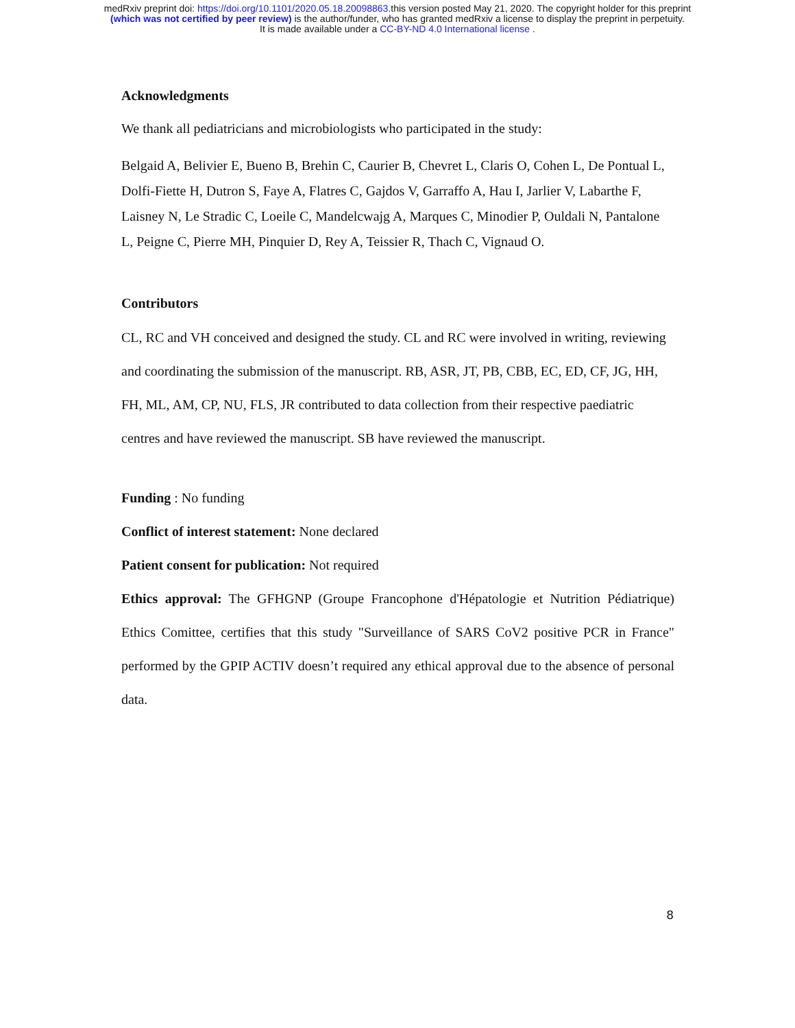medRxiv preprint doi: https://doi.org/10.1101/2020.05.18.20098863.this version posted May 21, 2020. The copyright holder for this preprint
(which was not certified by peer review) is the author/funder, who has granted medRxiv a license to display the preprint in perpetuity.
It is made available under a CC-BY-ND 4.0 International license .
Acknowledgments
We thank all pediatricians and microbiologists who participated in the study:
Belgaid A, Belivier E, Bueno B, Brehin C, Caurier B, Chevret L, Claris O, Cohen L, De Pontual L, Dolfi-Fiette H, Dutron S, Faye A, Flatres C, Gajdos V, Garraffo A, Hau I, Jarlier V, Labarthe F, Laisney N, Le Stradic C, Loeile C, Mandelcwajg A, Marques C, Minodier P, Ouldali N, Pantalone L, Peigne C, Pierre MH, Pinquier D, Rey A, Teissier R, Thach C, Vignaud O.
Contributors
CL, RC and VH conceived and designed the study. CL and RC were involved in writing, reviewing and coordinating the submission of the manuscript. RB, ASR, JT, PB, CBB, EC, ED, CF, JG, HH, FH, ML, AM, CP, NU, FLS, JR contributed to data collection from their respective paediatric centres and have reviewed the manuscript. SB have reviewed the manuscript.
Funding : No funding
Conflict of interest statement: None declared
Patient consent for publication: Not required
Ethics approval: The GFHGNP (Groupe Francophone d'Hépatologie et Nutrition Pédiatrique) Ethics Comittee, certifies that this study "Surveillance of SARS CoV2 positive PCR in France" performed by the GPIP ACTIV doesn’t required any ethical approval due to the absence of personal data.
8